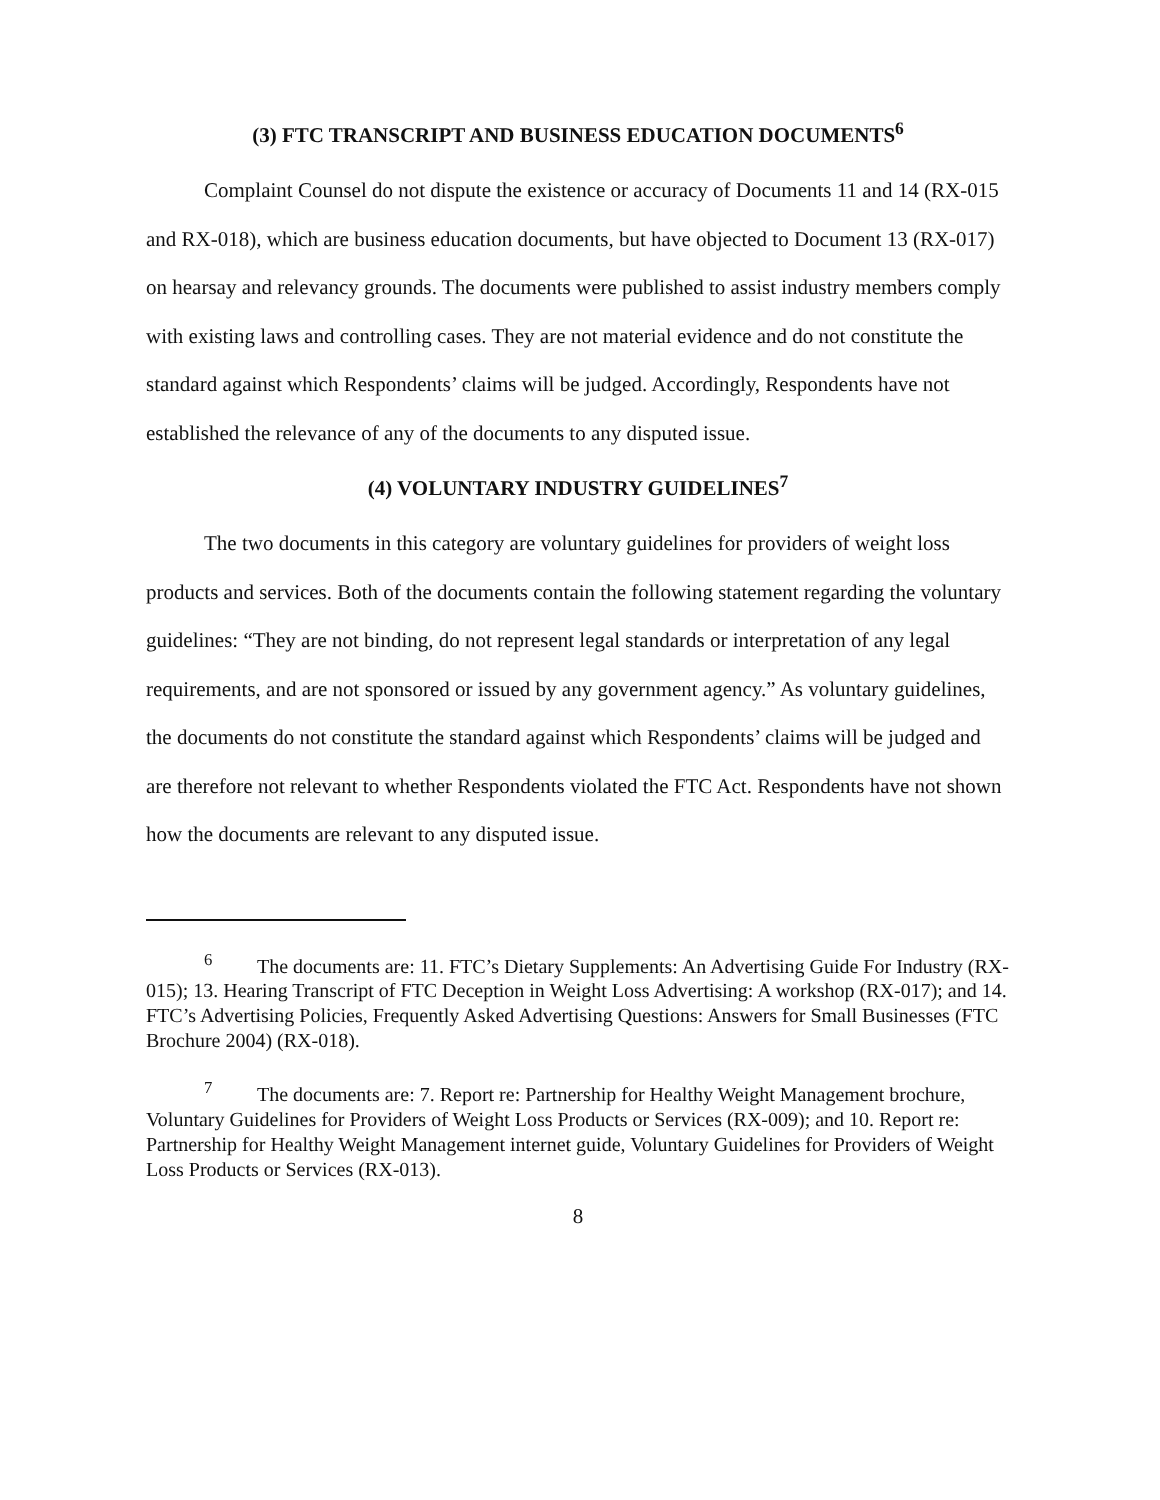(3) FTC TRANSCRIPT AND BUSINESS EDUCATION DOCUMENTS<sup>6</sup>
Complaint Counsel do not dispute the existence or accuracy of Documents 11 and 14 (RX-015 and RX-018), which are business education documents, but have objected to Document 13 (RX-017) on hearsay and relevancy grounds. The documents were published to assist industry members comply with existing laws and controlling cases. They are not material evidence and do not constitute the standard against which Respondents’ claims will be judged. Accordingly, Respondents have not established the relevance of any of the documents to any disputed issue.
(4) VOLUNTARY INDUSTRY GUIDELINES<sup>7</sup>
The two documents in this category are voluntary guidelines for providers of weight loss products and services. Both of the documents contain the following statement regarding the voluntary guidelines: “They are not binding, do not represent legal standards or interpretation of any legal requirements, and are not sponsored or issued by any government agency.” As voluntary guidelines, the documents do not constitute the standard against which Respondents’ claims will be judged and are therefore not relevant to whether Respondents violated the FTC Act. Respondents have not shown how the documents are relevant to any disputed issue.
<sup>6</sup> The documents are: 11. FTC’s Dietary Supplements: An Advertising Guide For Industry (RX-015); 13. Hearing Transcript of FTC Deception in Weight Loss Advertising: A workshop (RX-017); and 14. FTC’s Advertising Policies, Frequently Asked Advertising Questions: Answers for Small Businesses (FTC Brochure 2004) (RX-018).
<sup>7</sup> The documents are: 7. Report re: Partnership for Healthy Weight Management brochure, Voluntary Guidelines for Providers of Weight Loss Products or Services (RX-009); and 10. Report re: Partnership for Healthy Weight Management internet guide, Voluntary Guidelines for Providers of Weight Loss Products or Services (RX-013).
8